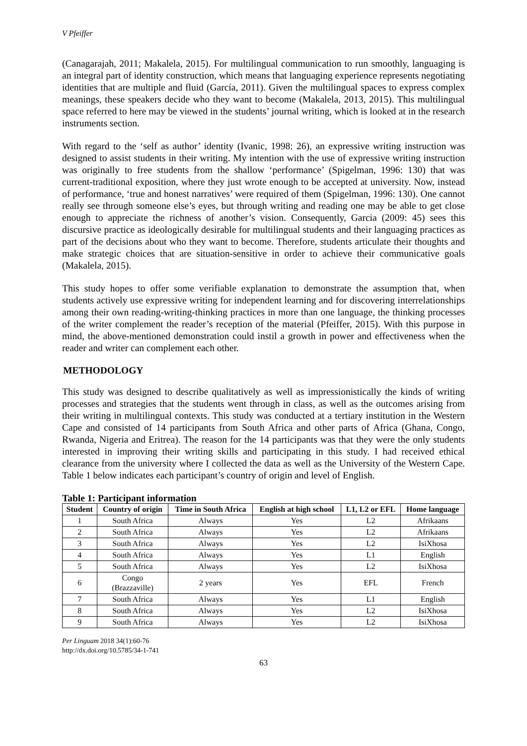V Pfeiffer
(Canagarajah, 2011; Makalela, 2015). For multilingual communication to run smoothly, languaging is an integral part of identity construction, which means that languaging experience represents negotiating identities that are multiple and fluid (García, 2011). Given the multilingual spaces to express complex meanings, these speakers decide who they want to become (Makalela, 2013, 2015). This multilingual space referred to here may be viewed in the students’ journal writing, which is looked at in the research instruments section.
With regard to the ‘self as author’ identity (Ivanic, 1998: 26), an expressive writing instruction was designed to assist students in their writing. My intention with the use of expressive writing instruction was originally to free students from the shallow ‘performance’ (Spigelman, 1996: 130) that was current-traditional exposition, where they just wrote enough to be accepted at university. Now, instead of performance, ‘true and honest narratives’ were required of them (Spigelman, 1996: 130). One cannot really see through someone else’s eyes, but through writing and reading one may be able to get close enough to appreciate the richness of another’s vision. Consequently, Garcia (2009: 45) sees this discursive practice as ideologically desirable for multilingual students and their languaging practices as part of the decisions about who they want to become. Therefore, students articulate their thoughts and make strategic choices that are situation-sensitive in order to achieve their communicative goals (Makalela, 2015).
This study hopes to offer some verifiable explanation to demonstrate the assumption that, when students actively use expressive writing for independent learning and for discovering interrelationships among their own reading-writing-thinking practices in more than one language, the thinking processes of the writer complement the reader’s reception of the material (Pfeiffer, 2015). With this purpose in mind, the above-mentioned demonstration could instil a growth in power and effectiveness when the reader and writer can complement each other.
METHODOLOGY
This study was designed to describe qualitatively as well as impressionistically the kinds of writing processes and strategies that the students went through in class, as well as the outcomes arising from their writing in multilingual contexts. This study was conducted at a tertiary institution in the Western Cape and consisted of 14 participants from South Africa and other parts of Africa (Ghana, Congo, Rwanda, Nigeria and Eritrea). The reason for the 14 participants was that they were the only students interested in improving their writing skills and participating in this study. I had received ethical clearance from the university where I collected the data as well as the University of the Western Cape. Table 1 below indicates each participant’s country of origin and level of English.
Table 1: Participant information
| Student | Country of origin | Time in South Africa | English at high school | L1, L2 or EFL | Home language |
| --- | --- | --- | --- | --- | --- |
| 1 | South Africa | Always | Yes | L2 | Afrikaans |
| 2 | South Africa | Always | Yes | L2 | Afrikaans |
| 3 | South Africa | Always | Yes | L2 | IsiXhosa |
| 4 | South Africa | Always | Yes | L1 | English |
| 5 | South Africa | Always | Yes | L2 | IsiXhosa |
| 6 | Congo (Brazzaville) | 2 years | Yes | EFL | French |
| 7 | South Africa | Always | Yes | L1 | English |
| 8 | South Africa | Always | Yes | L2 | IsiXhosa |
| 9 | South Africa | Always | Yes | L2 | IsiXhosa |
Per Linguam 2018 34(1):60-76
http://dx.doi.org/10.5785/34-1-741
63